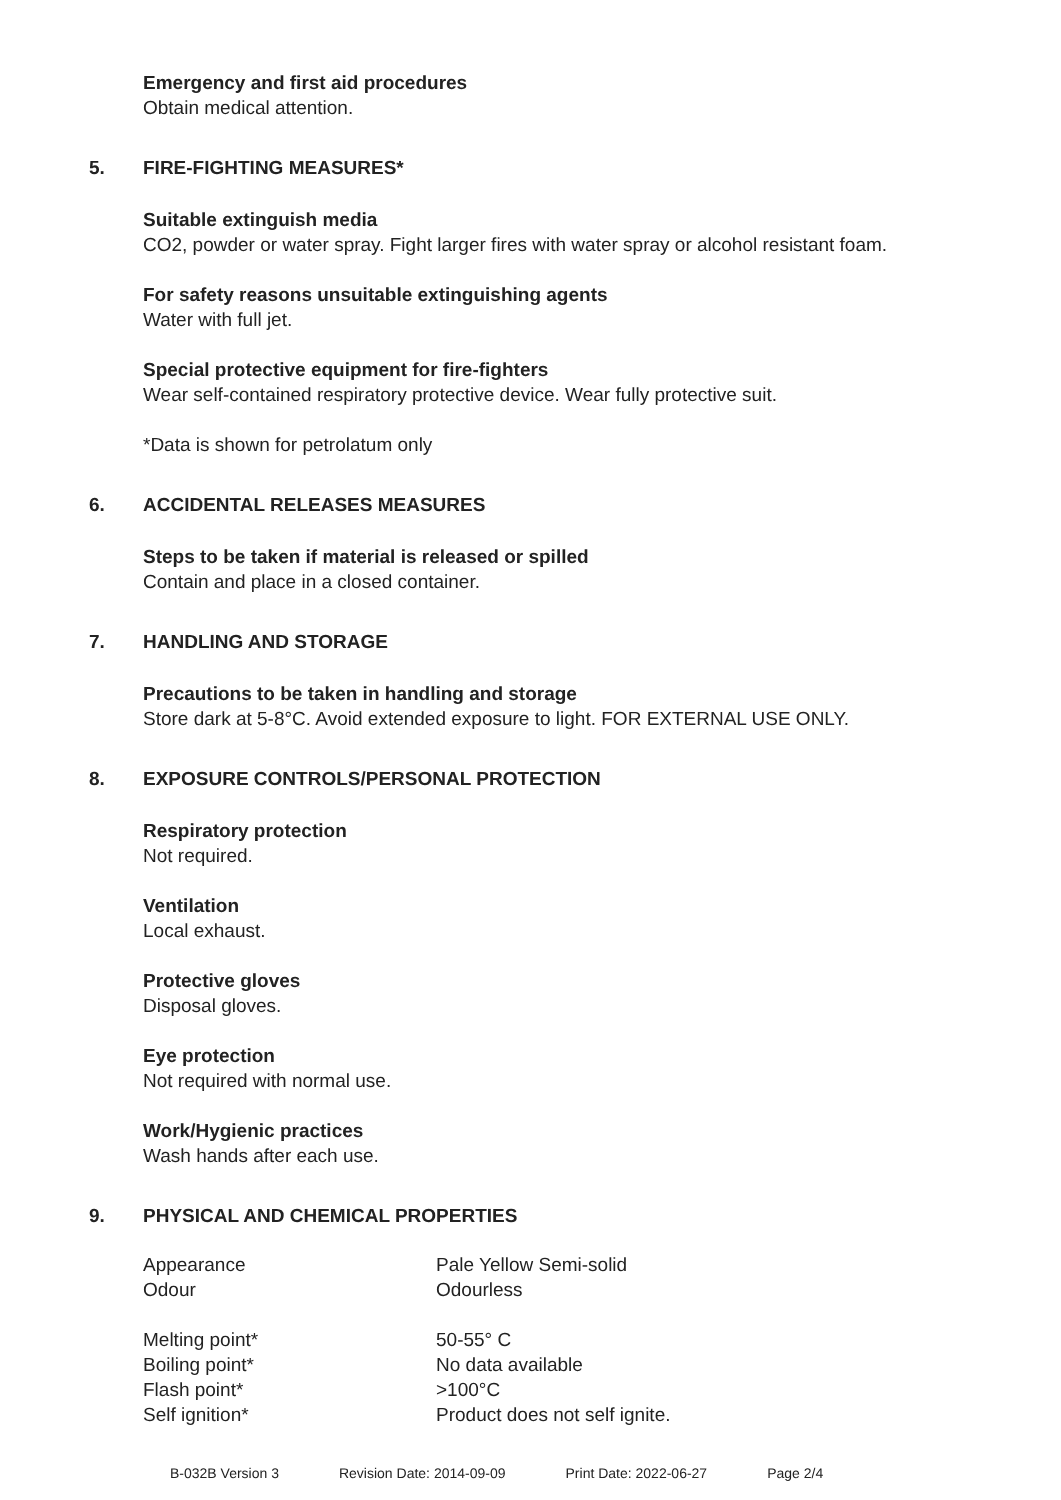Emergency and first aid procedures
Obtain medical attention.
5. FIRE-FIGHTING MEASURES*
Suitable extinguish media
CO2, powder or water spray. Fight larger fires with water spray or alcohol resistant foam.
For safety reasons unsuitable extinguishing agents
Water with full jet.
Special protective equipment for fire-fighters
Wear self-contained respiratory protective device. Wear fully protective suit.
*Data is shown for petrolatum only
6. ACCIDENTAL RELEASES MEASURES
Steps to be taken if material is released or spilled
Contain and place in a closed container.
7. HANDLING AND STORAGE
Precautions to be taken in handling and storage
Store dark at 5-8°C. Avoid extended exposure to light. FOR EXTERNAL USE ONLY.
8. EXPOSURE CONTROLS/PERSONAL PROTECTION
Respiratory protection
Not required.
Ventilation
Local exhaust.
Protective gloves
Disposal gloves.
Eye protection
Not required with normal use.
Work/Hygienic practices
Wash hands after each use.
9. PHYSICAL AND CHEMICAL PROPERTIES
| Appearance | Pale Yellow Semi-solid |
| Odour | Odourless |
| Melting point* | 50-55° C |
| Boiling point* | No data available |
| Flash point* | >100°C |
| Self ignition* | Product does not self ignite. |
B-032B Version 3 Revision Date: 2014-09-09 Print Date: 2022-06-27 Page 2/4